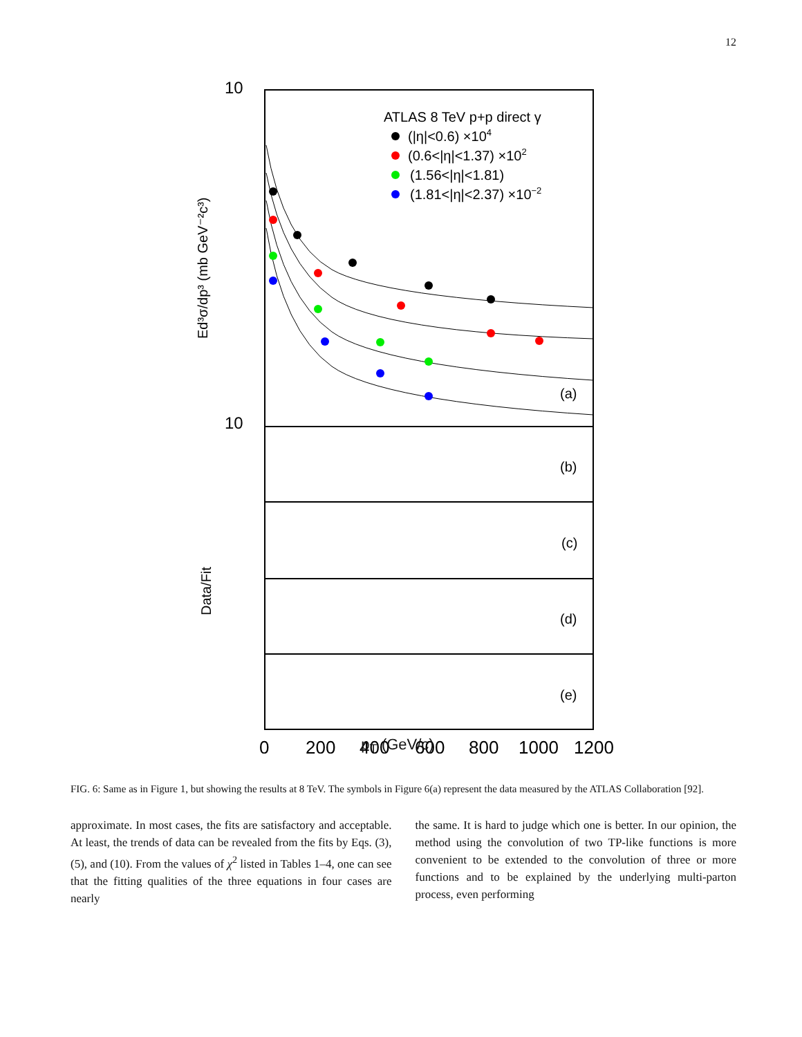12
ATLAS 8 TeV p+p direct γ
(|η|<0.6) ×104
(0.6<|η|<1.37) ×102
(1.56<|η|<1.81)
(1.81<|η|<2.37) ×10−2
(a)
(b)
(c)
(d)
(e)
10
10
Ed³σ/dp³ (mb GeV⁻²c³)
Data/Fit
0
200
400
600
800
1000
1200
p<sub>T</sub> (GeV/c)
FIG. 6: Same as in Figure 1, but showing the results at 8 TeV. The symbols in Figure 6(a) represent the data measured by the ATLAS Collaboration [92].
approximate. In most cases, the fits are satisfactory and acceptable. At least, the trends of data can be revealed from the fits by Eqs. (3), (5), and (10). From the values of χ<sup>2</sup> listed in Tables 1–4, one can see that the fitting qualities of the three equations in four cases are nearly
the same. It is hard to judge which one is better. In our opinion, the method using the convolution of two TP-like functions is more convenient to be extended to the convolution of three or more functions and to be explained by the underlying multi-parton process, even performing